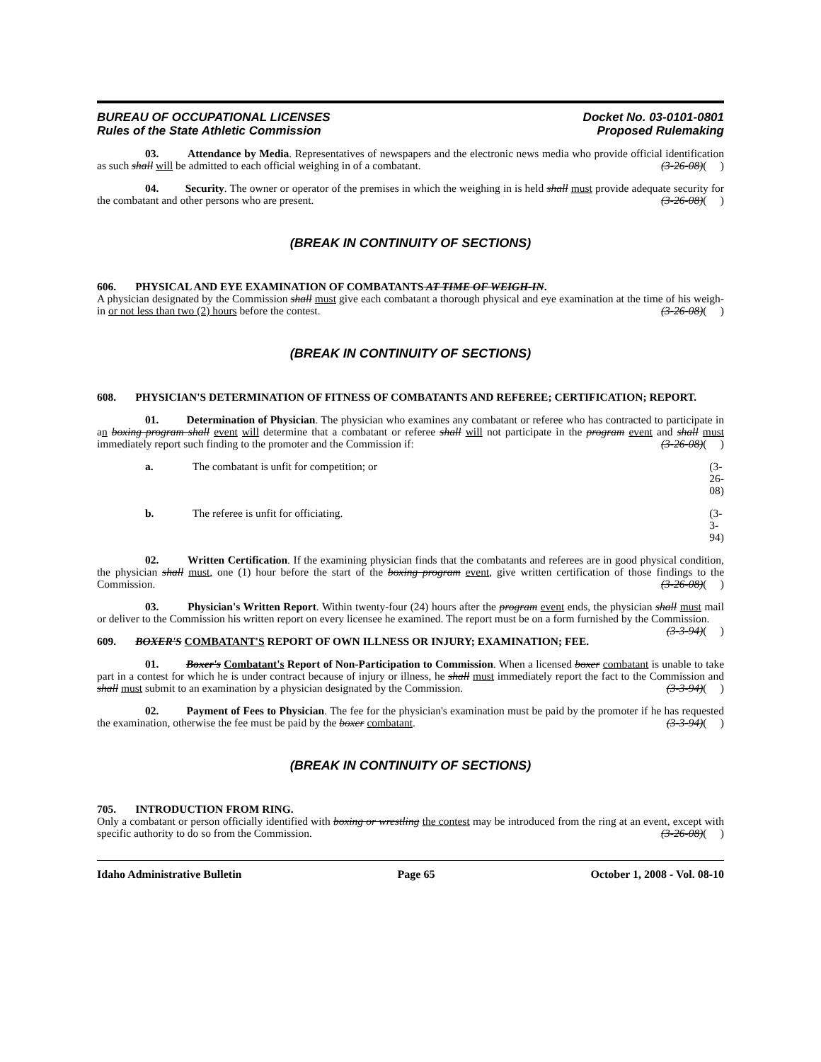BUREAU OF OCCUPATIONAL LICENSES
Rules of the State Athletic Commission
Docket No. 03-0101-0801
Proposed Rulemaking
03. Attendance by Media. Representatives of newspapers and the electronic news media who provide official identification as such shall will be admitted to each official weighing in of a combatant. (3-26-08)( )
04. Security. The owner or operator of the premises in which the weighing in is held shall must provide adequate security for the combatant and other persons who are present. (3-26-08)( )
(BREAK IN CONTINUITY OF SECTIONS)
606. PHYSICAL AND EYE EXAMINATION OF COMBATANTS AT TIME OF WEIGH-IN.
A physician designated by the Commission shall must give each combatant a thorough physical and eye examination at the time of his weigh-in or not less than two (2) hours before the contest. (3-26-08)( )
(BREAK IN CONTINUITY OF SECTIONS)
608. PHYSICIAN'S DETERMINATION OF FITNESS OF COMBATANTS AND REFEREE; CERTIFICATION; REPORT.
01. Determination of Physician. The physician who examines any combatant or referee who has contracted to participate in an boxing program shall event will determine that a combatant or referee shall will not participate in the program event and shall must immediately report such finding to the promoter and the Commission if: (3-26-08)( )
a. The combatant is unfit for competition; or (3-26-08)
b. The referee is unfit for officiating. (3-3-94)
02. Written Certification. If the examining physician finds that the combatants and referees are in good physical condition, the physician shall must, one (1) hour before the start of the boxing program event, give written certification of those findings to the Commission. (3-26-08)( )
03. Physician's Written Report. Within twenty-four (24) hours after the program event ends, the physician shall must mail or deliver to the Commission his written report on every licensee he examined. The report must be on a form furnished by the Commission. (3-3-94)( )
609. BOXER'S COMBATANT'S REPORT OF OWN ILLNESS OR INJURY; EXAMINATION; FEE.
01. Boxer's Combatant's Report of Non-Participation to Commission. When a licensed boxer combatant is unable to take part in a contest for which he is under contract because of injury or illness, he shall must immediately report the fact to the Commission and shall must submit to an examination by a physician designated by the Commission. (3-3-94)( )
02. Payment of Fees to Physician. The fee for the physician's examination must be paid by the promoter if he has requested the examination, otherwise the fee must be paid by the boxer combatant. (3-3-94)( )
(BREAK IN CONTINUITY OF SECTIONS)
705. INTRODUCTION FROM RING.
Only a combatant or person officially identified with boxing or wrestling the contest may be introduced from the ring at an event, except with specific authority to do so from the Commission. (3-26-08)( )
Idaho Administrative Bulletin Page 65 October 1, 2008 - Vol. 08-10